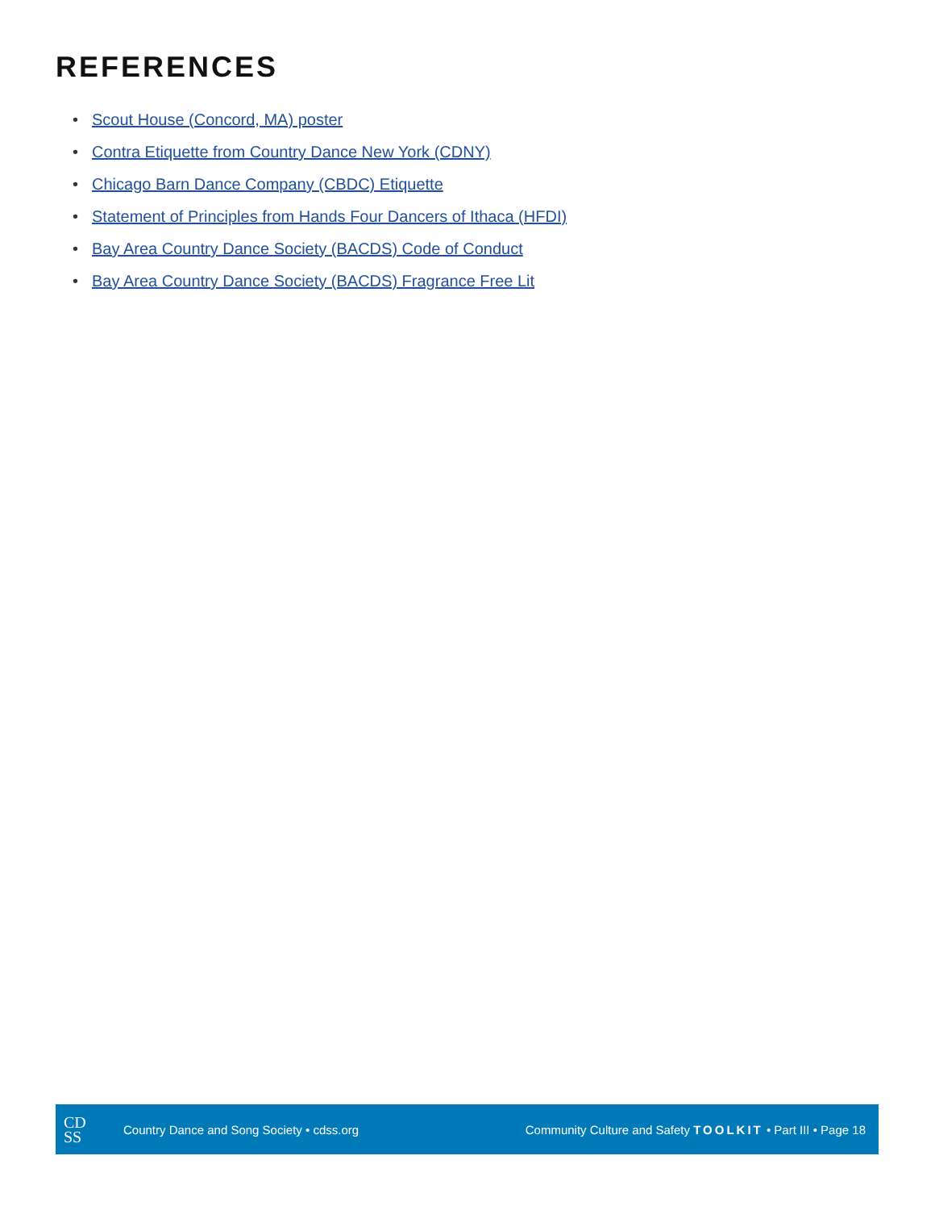REFERENCES
• Scout House (Concord, MA) poster
• Contra Etiquette from Country Dance New York (CDNY)
• Chicago Barn Dance Company (CBDC) Etiquette
• Statement of Principles from Hands Four Dancers of Ithaca (HFDI)
• Bay Area Country Dance Society (BACDS) Code of Conduct
• Bay Area Country Dance Society (BACDS) Fragrance Free Lit
CD
SS
Country Dance and Song Society • cdss.org
Community Culture and Safety TOOLKIT • Part III • Page 18